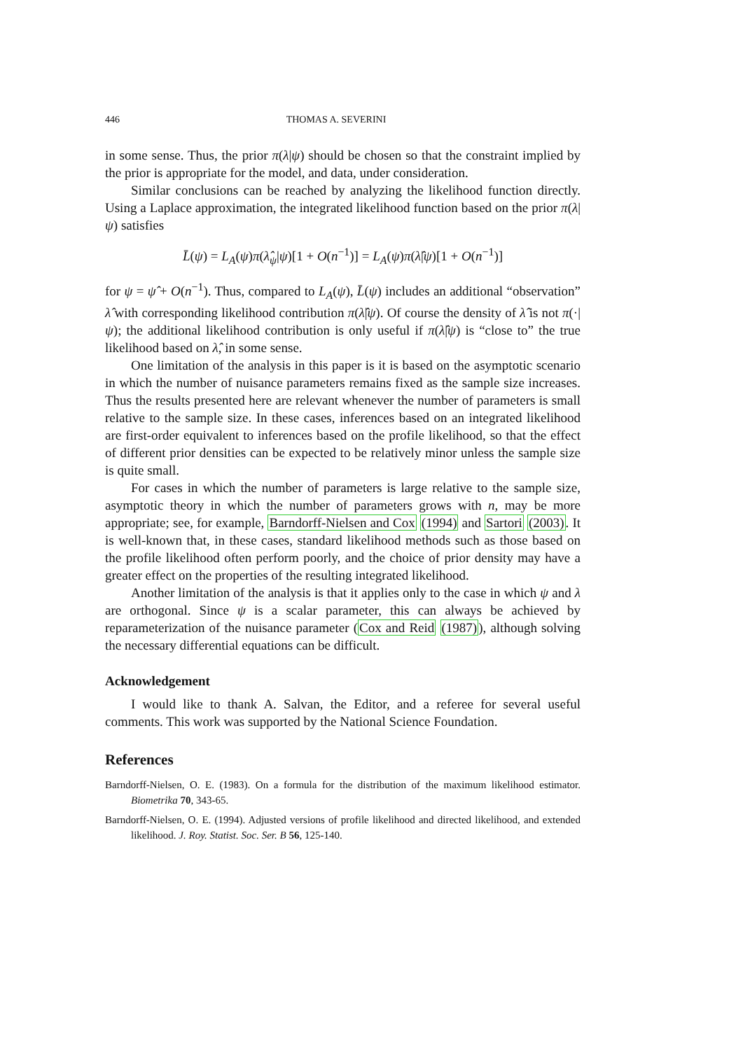446 THOMAS A. SEVERINI
in some sense. Thus, the prior π(λ|ψ) should be chosen so that the constraint implied by the prior is appropriate for the model, and data, under consideration.
Similar conclusions can be reached by analyzing the likelihood function directly. Using a Laplace approximation, the integrated likelihood function based on the prior π(λ|ψ) satisfies
L̄(ψ) = L<sub>A</sub>(ψ)π(λ̂<sub>ψ</sub>|ψ)[1 + O(n<sup>−1</sup>)] = L<sub>A</sub>(ψ)π(λ̂|ψ)[1 + O(n<sup>−1</sup>)]
for ψ = ψ̂ + O(n<sup>−1</sup>). Thus, compared to L<sub>A</sub>(ψ), L̄(ψ) includes an additional “observation” λ̂ with corresponding likelihood contribution π(λ̂|ψ). Of course the density of λ̂ is not π(·|ψ); the additional likelihood contribution is only useful if π(λ̂|ψ) is “close to” the true likelihood based on λ̂, in some sense.
One limitation of the analysis in this paper is it is based on the asymptotic scenario in which the number of nuisance parameters remains fixed as the sample size increases. Thus the results presented here are relevant whenever the number of parameters is small relative to the sample size. In these cases, inferences based on an integrated likelihood are first-order equivalent to inferences based on the profile likelihood, so that the effect of different prior densities can be expected to be relatively minor unless the sample size is quite small.
For cases in which the number of parameters is large relative to the sample size, asymptotic theory in which the number of parameters grows with n, may be more appropriate; see, for example, Barndorff-Nielsen and Cox (1994) and Sartori (2003). It is well-known that, in these cases, standard likelihood methods such as those based on the profile likelihood often perform poorly, and the choice of prior density may have a greater effect on the properties of the resulting integrated likelihood.
Another limitation of the analysis is that it applies only to the case in which ψ and λ are orthogonal. Since ψ is a scalar parameter, this can always be achieved by reparameterization of the nuisance parameter (Cox and Reid (1987)), although solving the necessary differential equations can be difficult.
Acknowledgement
I would like to thank A. Salvan, the Editor, and a referee for several useful comments. This work was supported by the National Science Foundation.
References
Barndorff-Nielsen, O. E. (1983). On a formula for the distribution of the maximum likelihood estimator. Biometrika 70, 343-65.
Barndorff-Nielsen, O. E. (1994). Adjusted versions of profile likelihood and directed likelihood, and extended likelihood. J. Roy. Statist. Soc. Ser. B 56, 125-140.